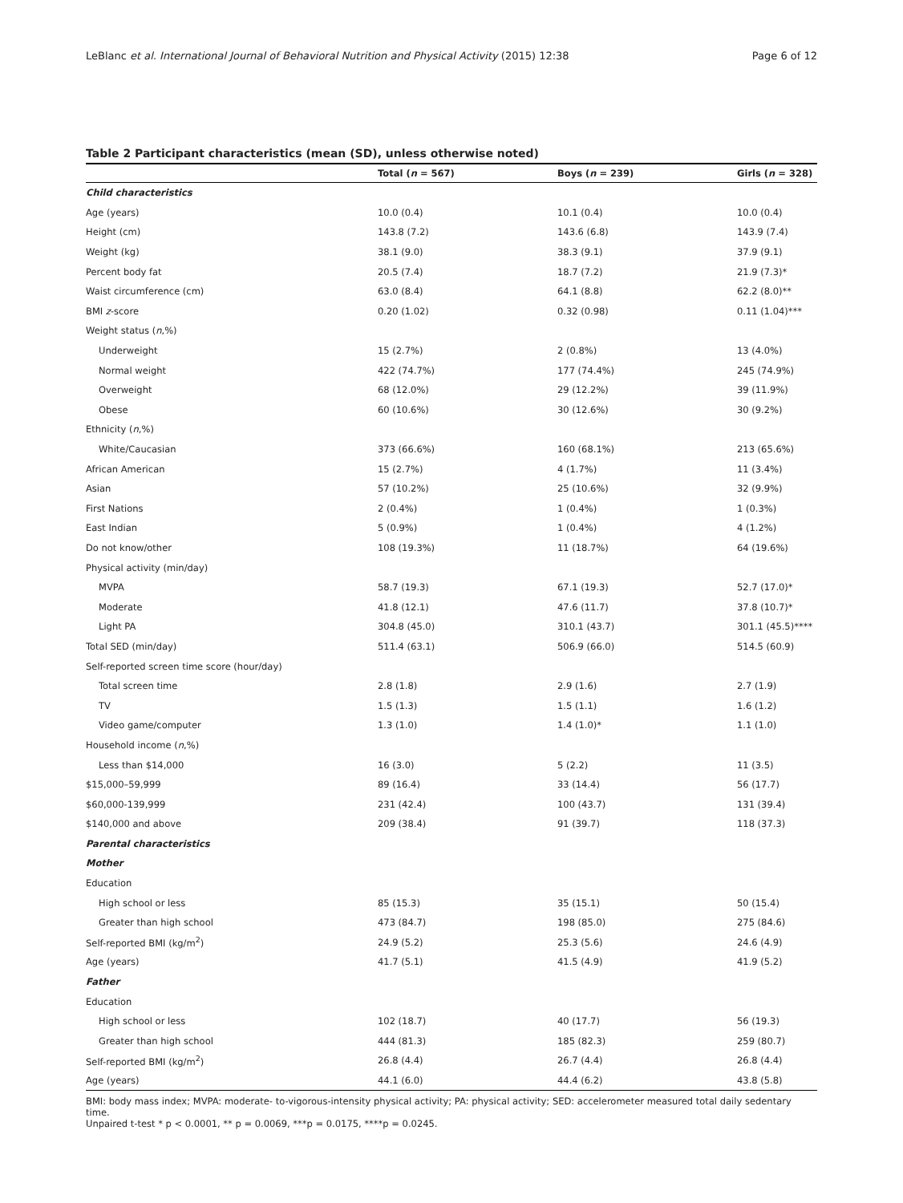LeBlanc et al. International Journal of Behavioral Nutrition and Physical Activity (2015) 12:38 Page 6 of 12
Table 2 Participant characteristics (mean (SD), unless otherwise noted)
| | Total ( n = 567) | Boys ( n = 239) | Girls ( n = 328) |
| --- | --- | --- | --- |
| Child characteristics | | | |
| Age (years) | 10.0 (0.4) | 10.1 (0.4) | 10.0 (0.4) |
| Height (cm) | 143.8 (7.2) | 143.6 (6.8) | 143.9 (7.4) |
| Weight (kg) | 38.1 (9.0) | 38.3 (9.1) | 37.9 (9.1) |
| Percent body fat | 20.5 (7.4) | 18.7 (7.2) | 21.9 (7.3)* |
| Waist circumference (cm) | 63.0 (8.4) | 64.1 (8.8) | 62.2 (8.0)** |
| BMI z -score | 0.20 (1.02) | 0.32 (0.98) | 0.11 (1.04)*** |
| Weight status ( n ,%) | | | |
| Underweight | 15 (2.7%) | 2 (0.8%) | 13 (4.0%) |
| Normal weight | 422 (74.7%) | 177 (74.4%) | 245 (74.9%) |
| Overweight | 68 (12.0%) | 29 (12.2%) | 39 (11.9%) |
| Obese | 60 (10.6%) | 30 (12.6%) | 30 (9.2%) |
| Ethnicity ( n ,%) | | | |
| White/Caucasian | 373 (66.6%) | 160 (68.1%) | 213 (65.6%) |
| African American | 15 (2.7%) | 4 (1.7%) | 11 (3.4%) |
| Asian | 57 (10.2%) | 25 (10.6%) | 32 (9.9%) |
| First Nations | 2 (0.4%) | 1 (0.4%) | 1 (0.3%) |
| East Indian | 5 (0.9%) | 1 (0.4%) | 4 (1.2%) |
| Do not know/other | 108 (19.3%) | 11 (18.7%) | 64 (19.6%) |
| Physical activity (min/day) | | | |
| MVPA | 58.7 (19.3) | 67.1 (19.3) | 52.7 (17.0)* |
| Moderate | 41.8 (12.1) | 47.6 (11.7) | 37.8 (10.7)* |
| Light PA | 304.8 (45.0) | 310.1 (43.7) | 301.1 (45.5)**** |
| Total SED (min/day) | 511.4 (63.1) | 506.9 (66.0) | 514.5 (60.9) |
| Self-reported screen time score (hour/day) | | | |
| Total screen time | 2.8 (1.8) | 2.9 (1.6) | 2.7 (1.9) |
| TV | 1.5 (1.3) | 1.5 (1.1) | 1.6 (1.2) |
| Video game/computer | 1.3 (1.0) | 1.4 (1.0)* | 1.1 (1.0) |
| Household income ( n ,%) | | | |
| Less than $14,000 | 16 (3.0) | 5 (2.2) | 11 (3.5) |
| $15,000–59,999 | 89 (16.4) | 33 (14.4) | 56 (17.7) |
| $60,000-139,999 | 231 (42.4) | 100 (43.7) | 131 (39.4) |
| $140,000 and above | 209 (38.4) | 91 (39.7) | 118 (37.3) |
| Parental characteristics | | | |
| Mother | | | |
| Education | | | |
| High school or less | 85 (15.3) | 35 (15.1) | 50 (15.4) |
| Greater than high school | 473 (84.7) | 198 (85.0) | 275 (84.6) |
| Self-reported BMI (kg/m<sup>2</sup>) | 24.9 (5.2) | 25.3 (5.6) | 24.6 (4.9) |
| Age (years) | 41.7 (5.1) | 41.5 (4.9) | 41.9 (5.2) |
| Father | | | |
| Education | | | |
| High school or less | 102 (18.7) | 40 (17.7) | 56 (19.3) |
| Greater than high school | 444 (81.3) | 185 (82.3) | 259 (80.7) |
| Self-reported BMI (kg/m<sup>2</sup>) | 26.8 (4.4) | 26.7 (4.4) | 26.8 (4.4) |
| Age (years) | 44.1 (6.0) | 44.4 (6.2) | 43.8 (5.8) |
BMI: body mass index; MVPA: moderate- to-vigorous-intensity physical activity; PA: physical activity; SED: accelerometer measured total daily sedentary time.
Unpaired t-test * p < 0.0001, ** p = 0.0069, ***p = 0.0175, ****p = 0.0245.